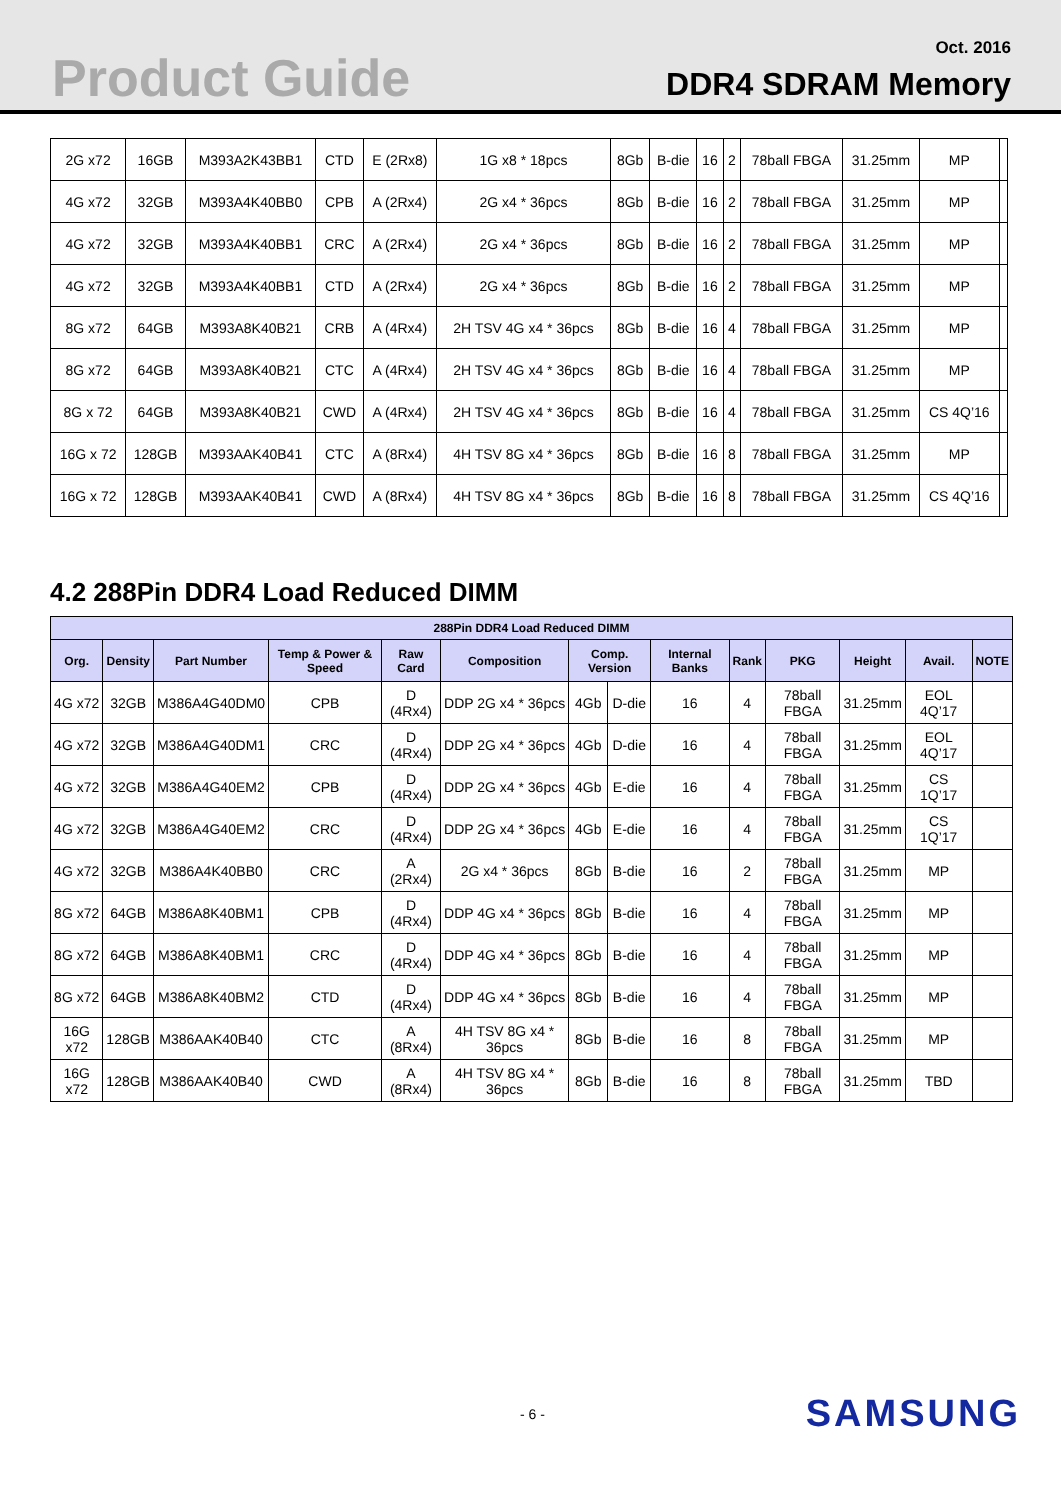Product Guide Oct. 2016
DDR4 SDRAM Memory
| 2G x72 | 16GB | M393A2K43BB1 | CTD | E (2Rx8) | 1G x8 * 18pcs | 8Gb | B-die | 16 | 2 | 78ball FBGA | 31.25mm | MP | |
| 4G x72 | 32GB | M393A4K40BB0 | CPB | A (2Rx4) | 2G x4 * 36pcs | 8Gb | B-die | 16 | 2 | 78ball FBGA | 31.25mm | MP | |
| 4G x72 | 32GB | M393A4K40BB1 | CRC | A (2Rx4) | 2G x4 * 36pcs | 8Gb | B-die | 16 | 2 | 78ball FBGA | 31.25mm | MP | |
| 4G x72 | 32GB | M393A4K40BB1 | CTD | A (2Rx4) | 2G x4 * 36pcs | 8Gb | B-die | 16 | 2 | 78ball FBGA | 31.25mm | MP | |
| 8G x72 | 64GB | M393A8K40B21 | CRB | A (4Rx4) | 2H TSV 4G x4 * 36pcs | 8Gb | B-die | 16 | 4 | 78ball FBGA | 31.25mm | MP | |
| 8G x72 | 64GB | M393A8K40B21 | CTC | A (4Rx4) | 2H TSV 4G x4 * 36pcs | 8Gb | B-die | 16 | 4 | 78ball FBGA | 31.25mm | MP | |
| 8G x 72 | 64GB | M393A8K40B21 | CWD | A (4Rx4) | 2H TSV 4G x4 * 36pcs | 8Gb | B-die | 16 | 4 | 78ball FBGA | 31.25mm | CS 4Q’16 | |
| 16G x 72 | 128GB | M393AAK40B41 | CTC | A (8Rx4) | 4H TSV 8G x4 * 36pcs | 8Gb | B-die | 16 | 8 | 78ball FBGA | 31.25mm | MP | |
| 16G x 72 | 128GB | M393AAK40B41 | CWD | A (8Rx4) | 4H TSV 8G x4 * 36pcs | 8Gb | B-die | 16 | 8 | 78ball FBGA | 31.25mm | CS 4Q’16 | |
4.2 288Pin DDR4 Load Reduced DIMM
| 288Pin DDR4 Load Reduced DIMM | | | | | | | | | | | | | |
| --- | --- | --- | --- | --- | --- | --- | --- | --- | --- | --- | --- | --- | --- |
| Org. | Density | Part Number | Temp & Power & Speed | Raw Card | Composition | Comp. Version | | Internal Banks | Rank | PKG | Height | Avail. | NOTE |
| 4G x72 | 32GB | M386A4G40DM0 | CPB | D (4Rx4) | DDP 2G x4 * 36pcs | 4Gb | D-die | 16 | 4 | 78ball FBGA | 31.25mm | EOL 4Q’17 | |
| 4G x72 | 32GB | M386A4G40DM1 | CRC | D (4Rx4) | DDP 2G x4 * 36pcs | 4Gb | D-die | 16 | 4 | 78ball FBGA | 31.25mm | EOL 4Q’17 | |
| 4G x72 | 32GB | M386A4G40EM2 | CPB | D (4Rx4) | DDP 2G x4 * 36pcs | 4Gb | E-die | 16 | 4 | 78ball FBGA | 31.25mm | CS 1Q’17 | |
| 4G x72 | 32GB | M386A4G40EM2 | CRC | D (4Rx4) | DDP 2G x4 * 36pcs | 4Gb | E-die | 16 | 4 | 78ball FBGA | 31.25mm | CS 1Q’17 | |
| 4G x72 | 32GB | M386A4K40BB0 | CRC | A (2Rx4) | 2G x4 * 36pcs | 8Gb | B-die | 16 | 2 | 78ball FBGA | 31.25mm | MP | |
| 8G x72 | 64GB | M386A8K40BM1 | CPB | D (4Rx4) | DDP 4G x4 * 36pcs | 8Gb | B-die | 16 | 4 | 78ball FBGA | 31.25mm | MP | |
| 8G x72 | 64GB | M386A8K40BM1 | CRC | D (4Rx4) | DDP 4G x4 * 36pcs | 8Gb | B-die | 16 | 4 | 78ball FBGA | 31.25mm | MP | |
| 8G x72 | 64GB | M386A8K40BM2 | CTD | D (4Rx4) | DDP 4G x4 * 36pcs | 8Gb | B-die | 16 | 4 | 78ball FBGA | 31.25mm | MP | |
| 16G x72 | 128GB | M386AAK40B40 | CTC | A (8Rx4) | 4H TSV 8G x4 * 36pcs | 8Gb | B-die | 16 | 8 | 78ball FBGA | 31.25mm | MP | |
| 16G x72 | 128GB | M386AAK40B40 | CWD | A (8Rx4) | 4H TSV 8G x4 * 36pcs | 8Gb | B-die | 16 | 8 | 78ball FBGA | 31.25mm | TBD | |
- 6 - SAMSUNG